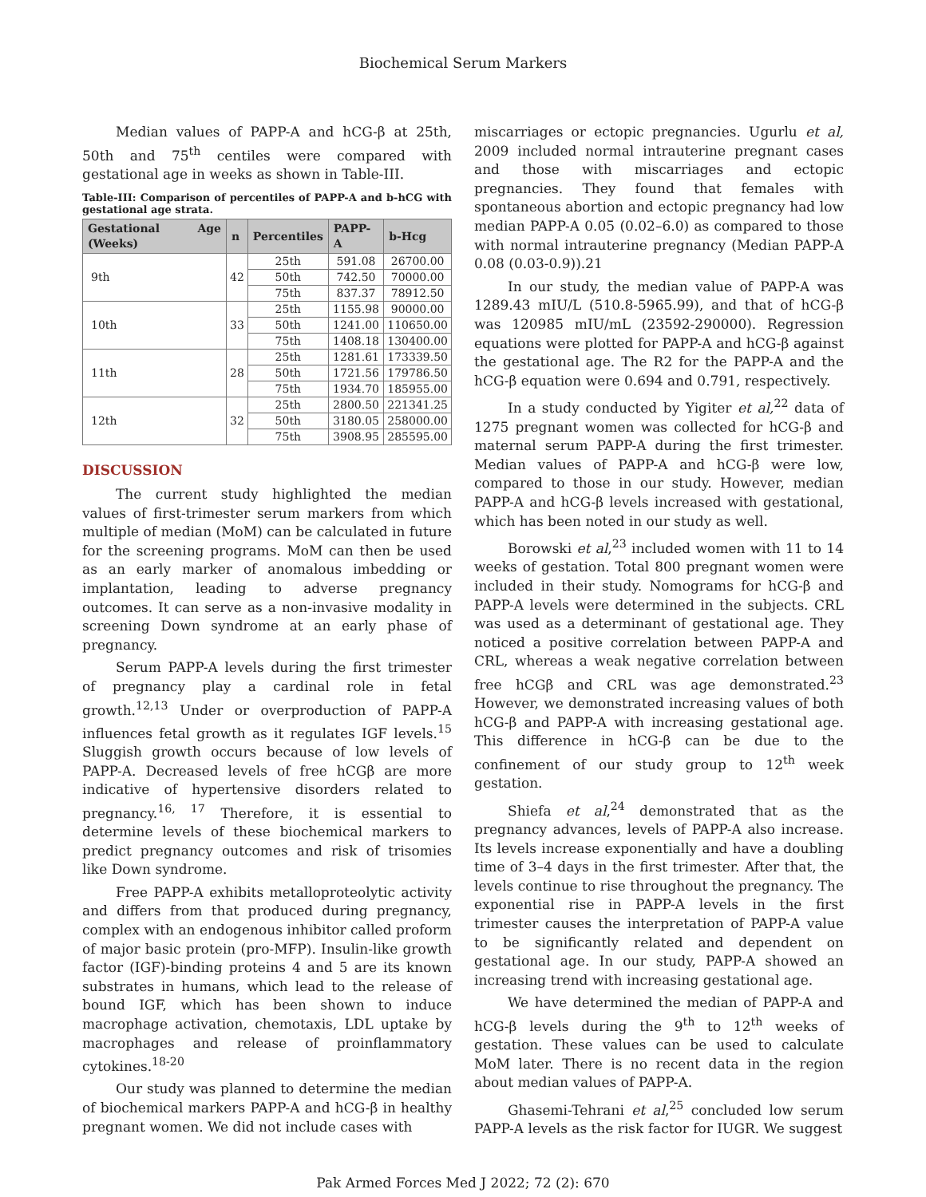Biochemical Serum Markers
Median values of PAPP-A and hCG-β at 25th, 50th and 75<sup>th</sup> centiles were compared with gestational age in weeks as shown in Table-III.
Table-III: Comparison of percentiles of PAPP-A and b-hCG with gestational age strata.
| Gestational Age (Weeks) | n | Percentiles | PAPP-A | b-Hcg |
| --- | --- | --- | --- | --- |
| 9th | 42 | 25th | 591.08 | 26700.00 |
| | | 50th | 742.50 | 70000.00 |
| | | 75th | 837.37 | 78912.50 |
| 10th | 33 | 25th | 1155.98 | 90000.00 |
| | | 50th | 1241.00 | 110650.00 |
| | | 75th | 1408.18 | 130400.00 |
| 11th | 28 | 25th | 1281.61 | 173339.50 |
| | | 50th | 1721.56 | 179786.50 |
| | | 75th | 1934.70 | 185955.00 |
| 12th | 32 | 25th | 2800.50 | 221341.25 |
| | | 50th | 3180.05 | 258000.00 |
| | | 75th | 3908.95 | 285595.00 |
DISCUSSION
The current study highlighted the median values of first-trimester serum markers from which multiple of median (MoM) can be calculated in future for the screening programs. MoM can then be used as an early marker of anomalous imbedding or implantation, leading to adverse pregnancy outcomes. It can serve as a non-invasive modality in screening Down syndrome at an early phase of pregnancy.
Serum PAPP-A levels during the first trimester of pregnancy play a cardinal role in fetal growth.<sup>12,13</sup> Under or overproduction of PAPP-A influences fetal growth as it regulates IGF levels.<sup>15</sup> Sluggish growth occurs because of low levels of PAPP-A. Decreased levels of free hCGβ are more indicative of hypertensive disorders related to pregnancy.<sup>16, 17</sup> Therefore, it is essential to determine levels of these biochemical markers to predict pregnancy outcomes and risk of trisomies like Down syndrome.
Free PAPP-A exhibits metalloproteolytic activity and differs from that produced during pregnancy, complex with an endogenous inhibitor called proform of major basic protein (pro-MFP). Insulin-like growth factor (IGF)-binding proteins 4 and 5 are its known substrates in humans, which lead to the release of bound IGF, which has been shown to induce macrophage activation, chemotaxis, LDL uptake by macrophages and release of proinflammatory cytokines.<sup>18-20</sup>
Our study was planned to determine the median of biochemical markers PAPP-A and hCG-β in healthy pregnant women. We did not include cases with
miscarriages or ectopic pregnancies. Ugurlu et al, 2009 included normal intrauterine pregnant cases and those with miscarriages and ectopic pregnancies. They found that females with spontaneous abortion and ectopic pregnancy had low median PAPP-A 0.05 (0.02–6.0) as compared to those with normal intrauterine pregnancy (Median PAPP-A 0.08 (0.03-0.9)).21
In our study, the median value of PAPP-A was 1289.43 mIU/L (510.8-5965.99), and that of hCG-β was 120985 mIU/mL (23592-290000). Regression equations were plotted for PAPP-A and hCG-β against the gestational age. The R2 for the PAPP-A and the hCG-β equation were 0.694 and 0.791, respectively.
In a study conducted by Yigiter et al,<sup>22</sup> data of 1275 pregnant women was collected for hCG-β and maternal serum PAPP-A during the first trimester. Median values of PAPP-A and hCG-β were low, compared to those in our study. However, median PAPP-A and hCG-β levels increased with gestational, which has been noted in our study as well.
Borowski et al,<sup>23</sup> included women with 11 to 14 weeks of gestation. Total 800 pregnant women were included in their study. Nomograms for hCG-β and PAPP-A levels were determined in the subjects. CRL was used as a determinant of gestational age. They noticed a positive correlation between PAPP-A and CRL, whereas a weak negative correlation between free hCGβ and CRL was age demonstrated.<sup>23</sup> However, we demonstrated increasing values of both hCG-β and PAPP-A with increasing gestational age. This difference in hCG-β can be due to the confinement of our study group to 12<sup>th</sup> week gestation.
Shiefa et al,<sup>24</sup> demonstrated that as the pregnancy advances, levels of PAPP-A also increase. Its levels increase exponentially and have a doubling time of 3–4 days in the first trimester. After that, the levels continue to rise throughout the pregnancy. The exponential rise in PAPP-A levels in the first trimester causes the interpretation of PAPP-A value to be significantly related and dependent on gestational age. In our study, PAPP-A showed an increasing trend with increasing gestational age.
We have determined the median of PAPP-A and hCG-β levels during the 9<sup>th</sup> to 12<sup>th</sup> weeks of gestation. These values can be used to calculate MoM later. There is no recent data in the region about median values of PAPP-A.
Ghasemi-Tehrani et al,<sup>25</sup> concluded low serum PAPP-A levels as the risk factor for IUGR. We suggest
Pak Armed Forces Med J 2022; 72 (2): 670